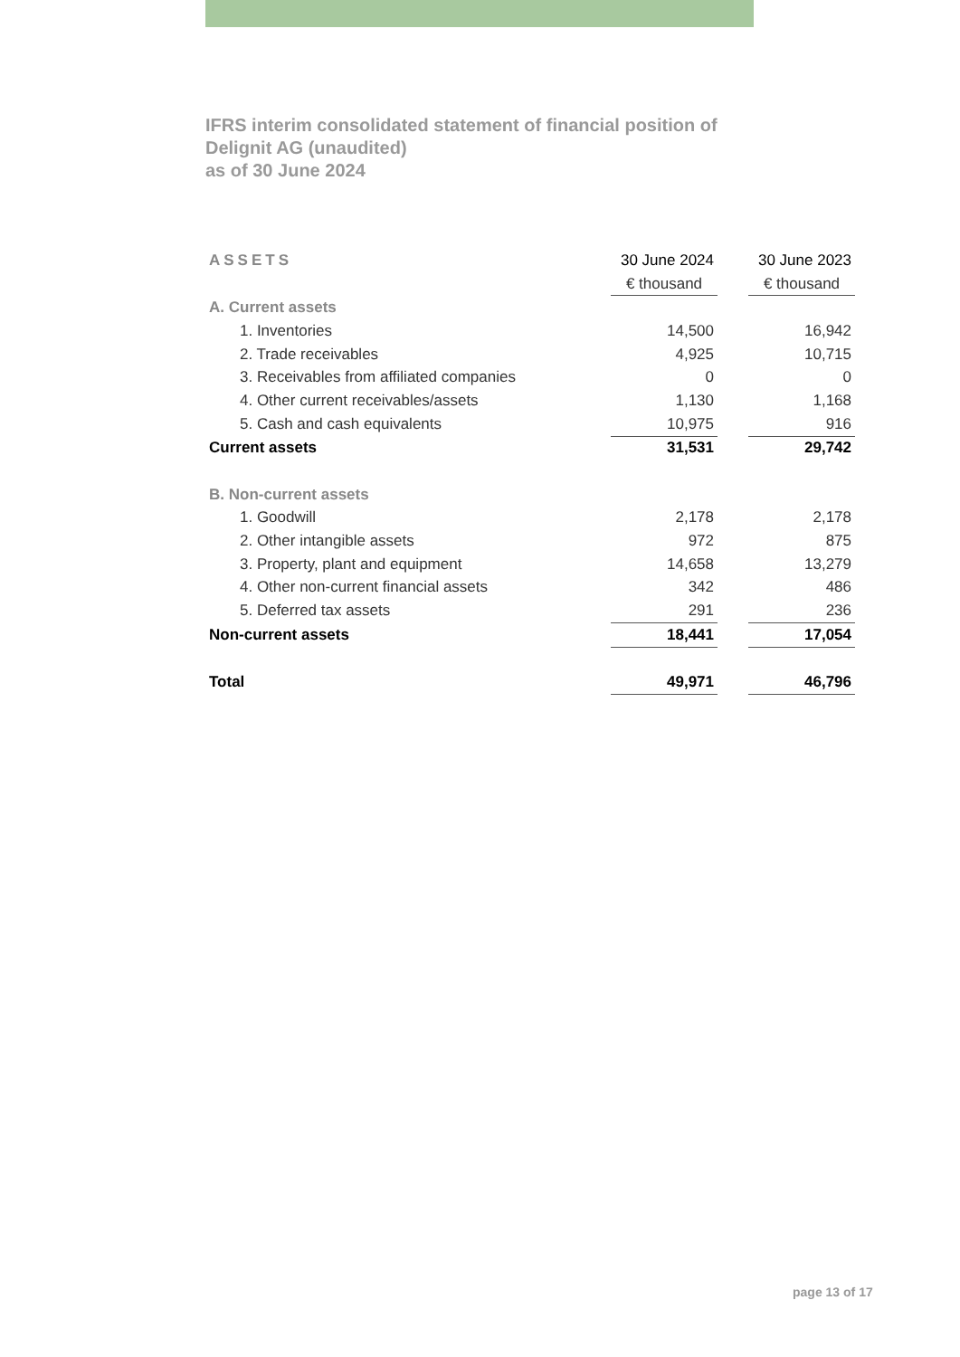IFRS interim consolidated statement of financial position of
Delignit AG (unaudited)
as of 30 June 2024
| ASSETS | 30 June 2024 | | 30 June 2023 |
| --- | --- | --- | --- |
| | € thousand | | € thousand |
| A. Current assets | | | |
| 1. Inventories | 14,500 | | 16,942 |
| 2. Trade receivables | 4,925 | | 10,715 |
| 3. Receivables from affiliated companies | 0 | | 0 |
| 4. Other current receivables/assets | 1,130 | | 1,168 |
| 5. Cash and cash equivalents | 10,975 | | 916 |
| Current assets | 31,531 | | 29,742 |
| B. Non-current assets | | | |
| 1. Goodwill | 2,178 | | 2,178 |
| 2. Other intangible assets | 972 | | 875 |
| 3. Property, plant and equipment | 14,658 | | 13,279 |
| 4. Other non-current financial assets | 342 | | 486 |
| 5. Deferred tax assets | 291 | | 236 |
| Non-current assets | 18,441 | | 17,054 |
| Total | 49,971 | | 46,796 |
page 13 of 17